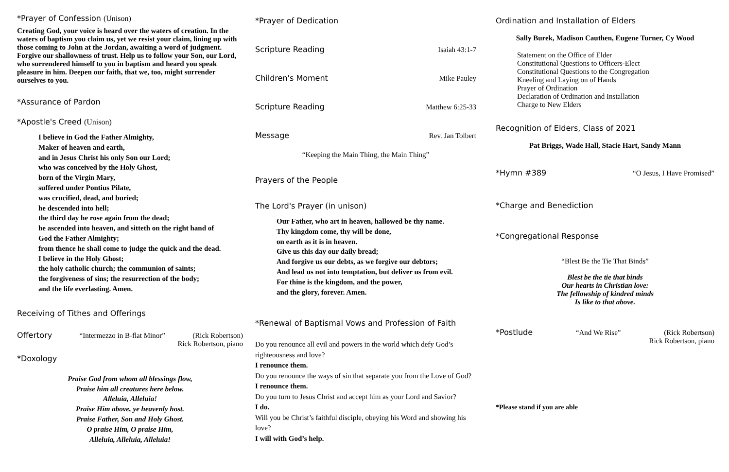*Prayer of Confession (Unison)
Creating God, your voice is heard over the waters of creation. In the waters of baptism you claim us, yet we resist your claim, lining up with those coming to John at the Jordan, awaiting a word of judgment. Forgive our shallowness of trust. Help us to follow your Son, our Lord, who surrendered himself to you in baptism and heard you speak pleasure in him. Deepen our faith, that we, too, might surrender ourselves to you.
*Assurance of Pardon
*Apostle's Creed (Unison)
I believe in God the Father Almighty,
Maker of heaven and earth,
and in Jesus Christ his only Son our Lord;
who was conceived by the Holy Ghost,
born of the Virgin Mary,
suffered under Pontius Pilate,
was crucified, dead, and buried;
he descended into hell;
the third day he rose again from the dead;
he ascended into heaven, and sitteth on the right hand of
God the Father Almighty;
from thence he shall come to judge the quick and the dead.
I believe in the Holy Ghost;
the holy catholic church; the communion of saints;
the forgiveness of sins; the resurrection of the body;
and the life everlasting. Amen.
Receiving of Tithes and Offerings
Offertory “Intermezzo in B-flat Minor” (Rick Robertson)
Rick Robertson, piano
*Doxology
Praise God from whom all blessings flow,
Praise him all creatures here below.
Alleluia, Alleluia!
Praise Him above, ye heavenly host.
Praise Father, Son and Holy Ghost.
O praise Him, O praise Him,
Alleluia, Alleluia, Alleluia!
*Prayer of Dedication
Scripture Reading Isaiah 43:1-7
Children's Moment Mike Pauley
Scripture Reading Matthew 6:25-33
Message Rev. Jan Tolbert
“Keeping the Main Thing, the Main Thing”
Prayers of the People
The Lord's Prayer (in unison)
Our Father, who art in heaven, hallowed be thy name.
Thy kingdom come, thy will be done,
on earth as it is in heaven.
Give us this day our daily bread;
And forgive us our debts, as we forgive our debtors;
And lead us not into temptation, but deliver us from evil.
For thine is the kingdom, and the power,
and the glory, forever. Amen.
*Renewal of Baptismal Vows and Profession of Faith
Do you renounce all evil and powers in the world which defy God’s righteousness and love?
I renounce them.
Do you renounce the ways of sin that separate you from the Love of God?
I renounce them.
Do you turn to Jesus Christ and accept him as your Lord and Savior?
I do.
Will you be Christ’s faithful disciple, obeying his Word and showing his love?
I will with God’s help.
Ordination and Installation of Elders
Sally Burek, Madison Cauthen, Eugene Turner, Cy Wood
Statement on the Office of Elder
Constitutional Questions to Officers-Elect
Constitutional Questions to the Congregation
Kneeling and Laying on of Hands
Prayer of Ordination
Declaration of Ordination and Installation
Charge to New Elders
Recognition of Elders, Class of 2021
Pat Briggs, Wade Hall, Stacie Hart, Sandy Mann
*Hymn #389 “O Jesus, I Have Promised”
*Charge and Benediction
*Congregational Response
“Blest Be the Tie That Binds”
Blest be the tie that binds
Our hearts in Christian love:
The fellowship of kindred minds
Is like to that above.
*Postlude “And We Rise” (Rick Robertson)
Rick Robertson, piano
*Please stand if you are able